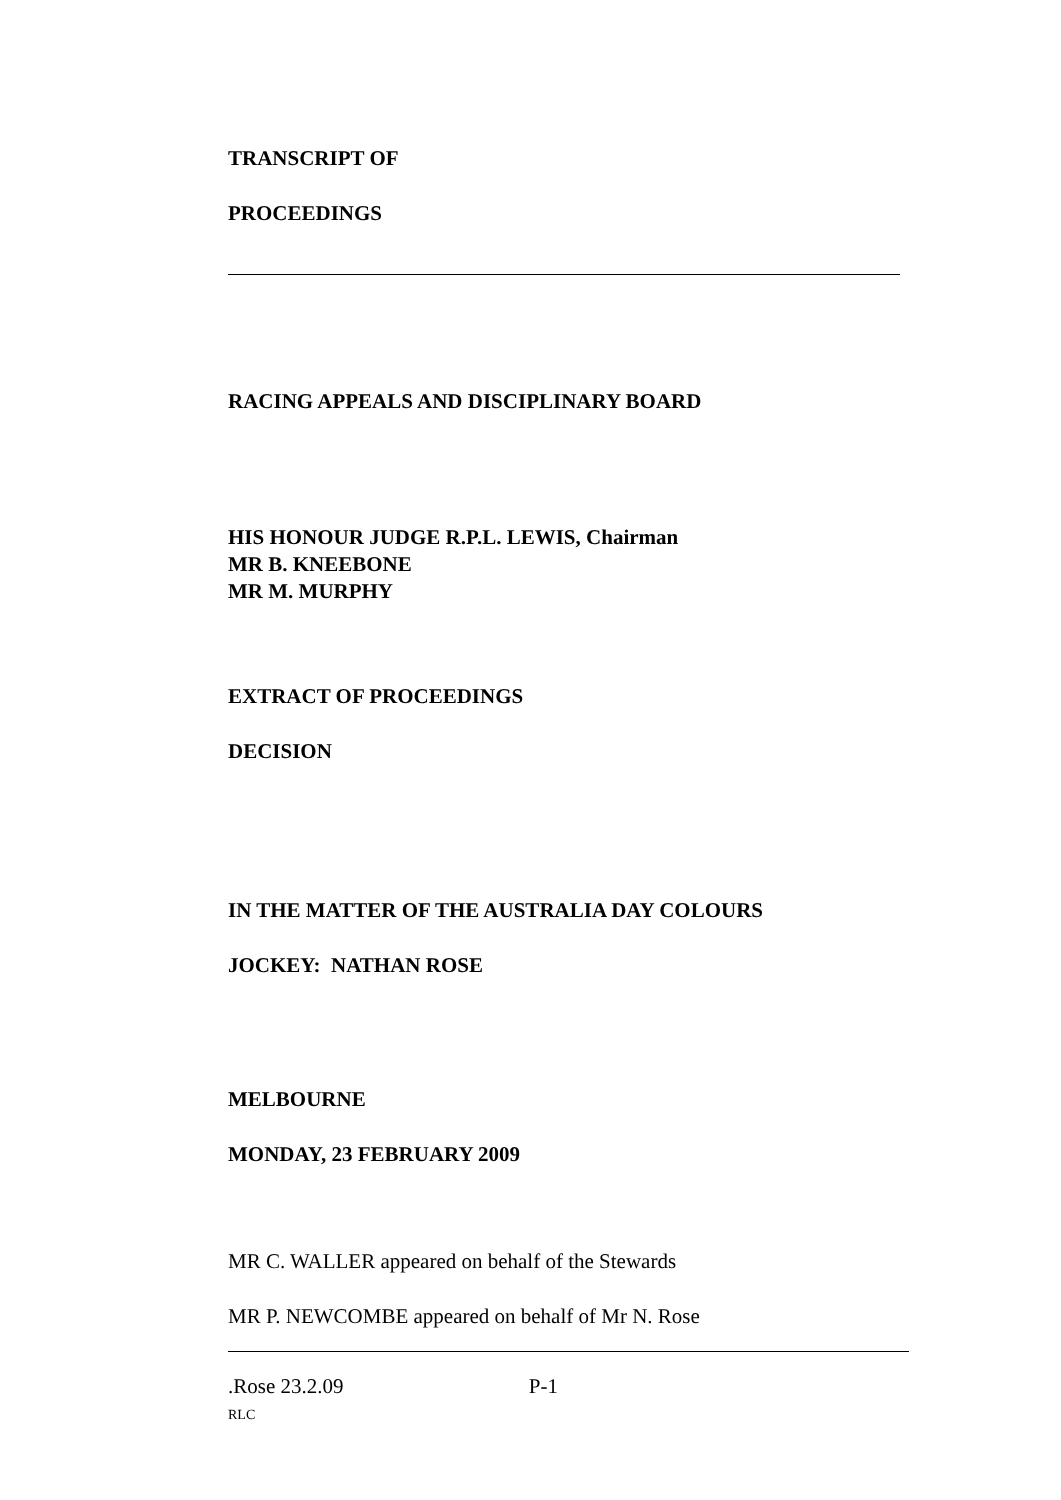TRANSCRIPT OF
PROCEEDINGS
RACING APPEALS AND DISCIPLINARY BOARD
HIS HONOUR JUDGE R.P.L. LEWIS, Chairman
MR B. KNEEBONE
MR M. MURPHY
EXTRACT OF PROCEEDINGS
DECISION
IN THE MATTER OF THE AUSTRALIA DAY COLOURS
JOCKEY: NATHAN ROSE
MELBOURNE
MONDAY, 23 FEBRUARY 2009
MR C. WALLER appeared on behalf of the Stewards
MR P. NEWCOMBE appeared on behalf of Mr N. Rose
.Rose 23.2.09 P-1
RLC